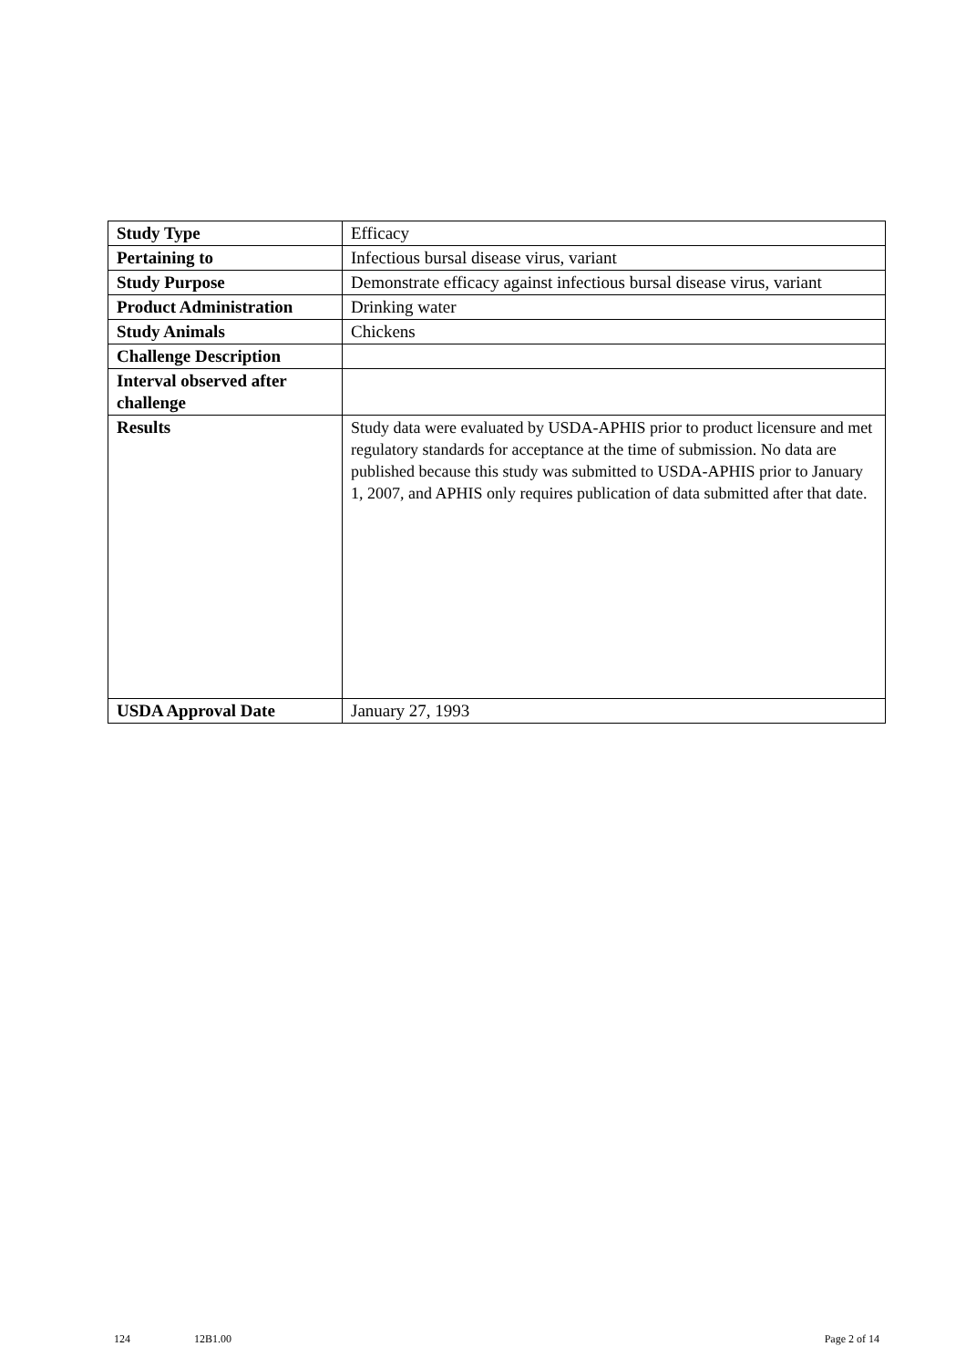| Study Type | Efficacy |
| Pertaining to | Infectious bursal disease virus, variant |
| Study Purpose | Demonstrate efficacy against infectious bursal disease virus, variant |
| Product Administration | Drinking water |
| Study Animals | Chickens |
| Challenge Description | |
| Interval observed after challenge | |
| Results | Study data were evaluated by USDA-APHIS prior to product licensure and met regulatory standards for acceptance at the time of submission. No data are published because this study was submitted to USDA-APHIS prior to January 1, 2007, and APHIS only requires publication of data submitted after that date. |
| USDA Approval Date | January 27, 1993 |
124 12B1.00 Page 2 of 14